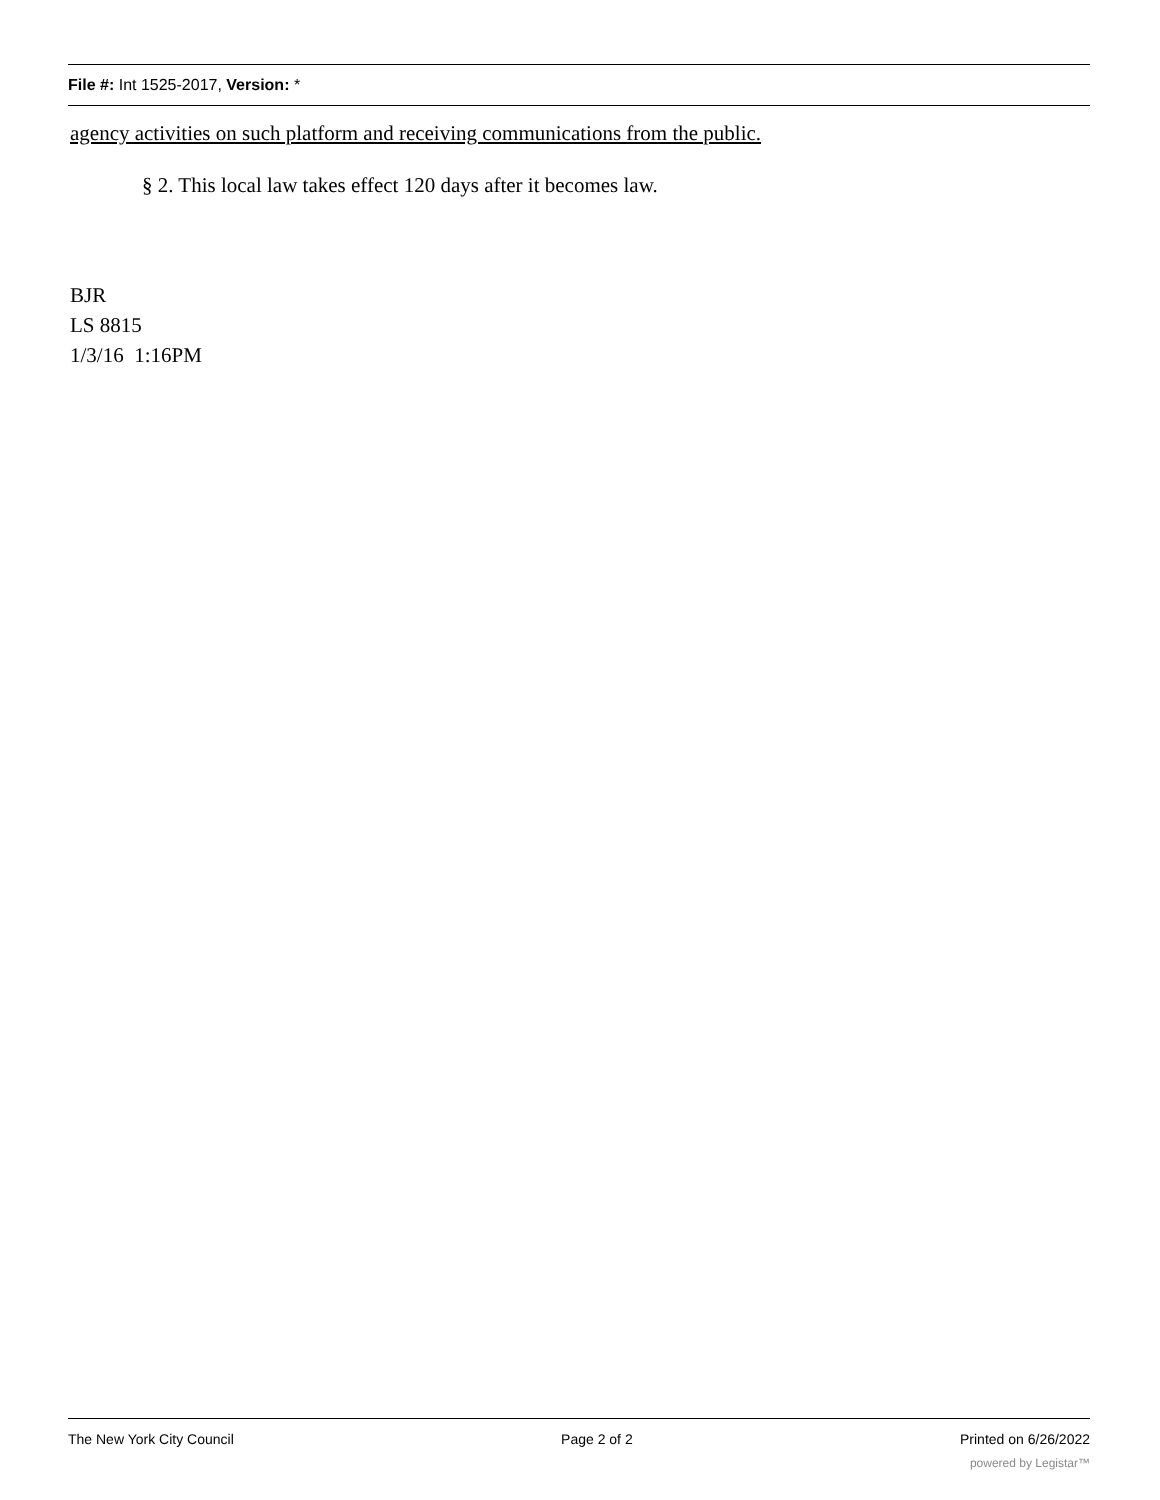File #: Int 1525-2017, Version: *
agency activities on such platform and receiving communications from the public.
§ 2. This local law takes effect 120 days after it becomes law.
BJR
LS 8815
1/3/16 1:16PM
The New York City Council Page 2 of 2 Printed on 6/26/2022
powered by Legistar™